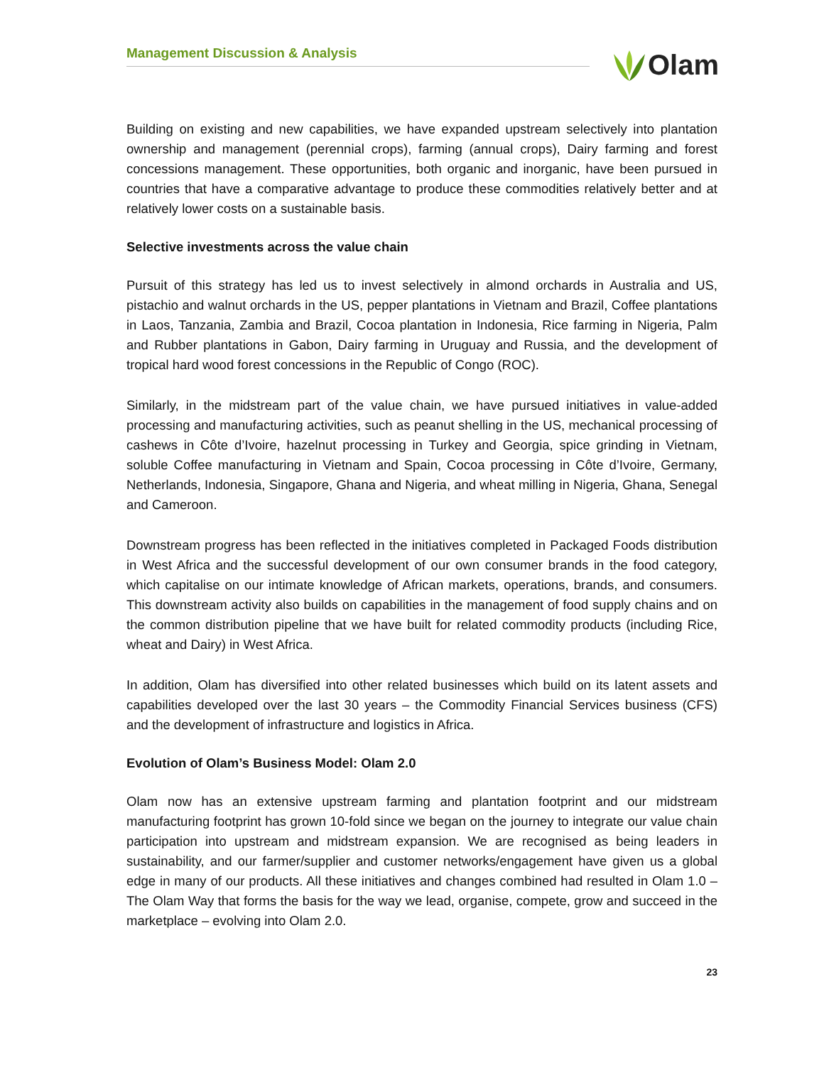Management Discussion & Analysis
Olam
Building on existing and new capabilities, we have expanded upstream selectively into plantation ownership and management (perennial crops), farming (annual crops), Dairy farming and forest concessions management. These opportunities, both organic and inorganic, have been pursued in countries that have a comparative advantage to produce these commodities relatively better and at relatively lower costs on a sustainable basis.
Selective investments across the value chain
Pursuit of this strategy has led us to invest selectively in almond orchards in Australia and US, pistachio and walnut orchards in the US, pepper plantations in Vietnam and Brazil, Coffee plantations in Laos, Tanzania, Zambia and Brazil, Cocoa plantation in Indonesia, Rice farming in Nigeria, Palm and Rubber plantations in Gabon, Dairy farming in Uruguay and Russia, and the development of tropical hard wood forest concessions in the Republic of Congo (ROC).
Similarly, in the midstream part of the value chain, we have pursued initiatives in value-added processing and manufacturing activities, such as peanut shelling in the US, mechanical processing of cashews in Côte d’Ivoire, hazelnut processing in Turkey and Georgia, spice grinding in Vietnam, soluble Coffee manufacturing in Vietnam and Spain, Cocoa processing in Côte d’Ivoire, Germany, Netherlands, Indonesia, Singapore, Ghana and Nigeria, and wheat milling in Nigeria, Ghana, Senegal and Cameroon.
Downstream progress has been reflected in the initiatives completed in Packaged Foods distribution in West Africa and the successful development of our own consumer brands in the food category, which capitalise on our intimate knowledge of African markets, operations, brands, and consumers. This downstream activity also builds on capabilities in the management of food supply chains and on the common distribution pipeline that we have built for related commodity products (including Rice, wheat and Dairy) in West Africa.
In addition, Olam has diversified into other related businesses which build on its latent assets and capabilities developed over the last 30 years – the Commodity Financial Services business (CFS) and the development of infrastructure and logistics in Africa.
Evolution of Olam’s Business Model: Olam 2.0
Olam now has an extensive upstream farming and plantation footprint and our midstream manufacturing footprint has grown 10-fold since we began on the journey to integrate our value chain participation into upstream and midstream expansion. We are recognised as being leaders in sustainability, and our farmer/supplier and customer networks/engagement have given us a global edge in many of our products. All these initiatives and changes combined had resulted in Olam 1.0 – The Olam Way that forms the basis for the way we lead, organise, compete, grow and succeed in the marketplace – evolving into Olam 2.0.
23